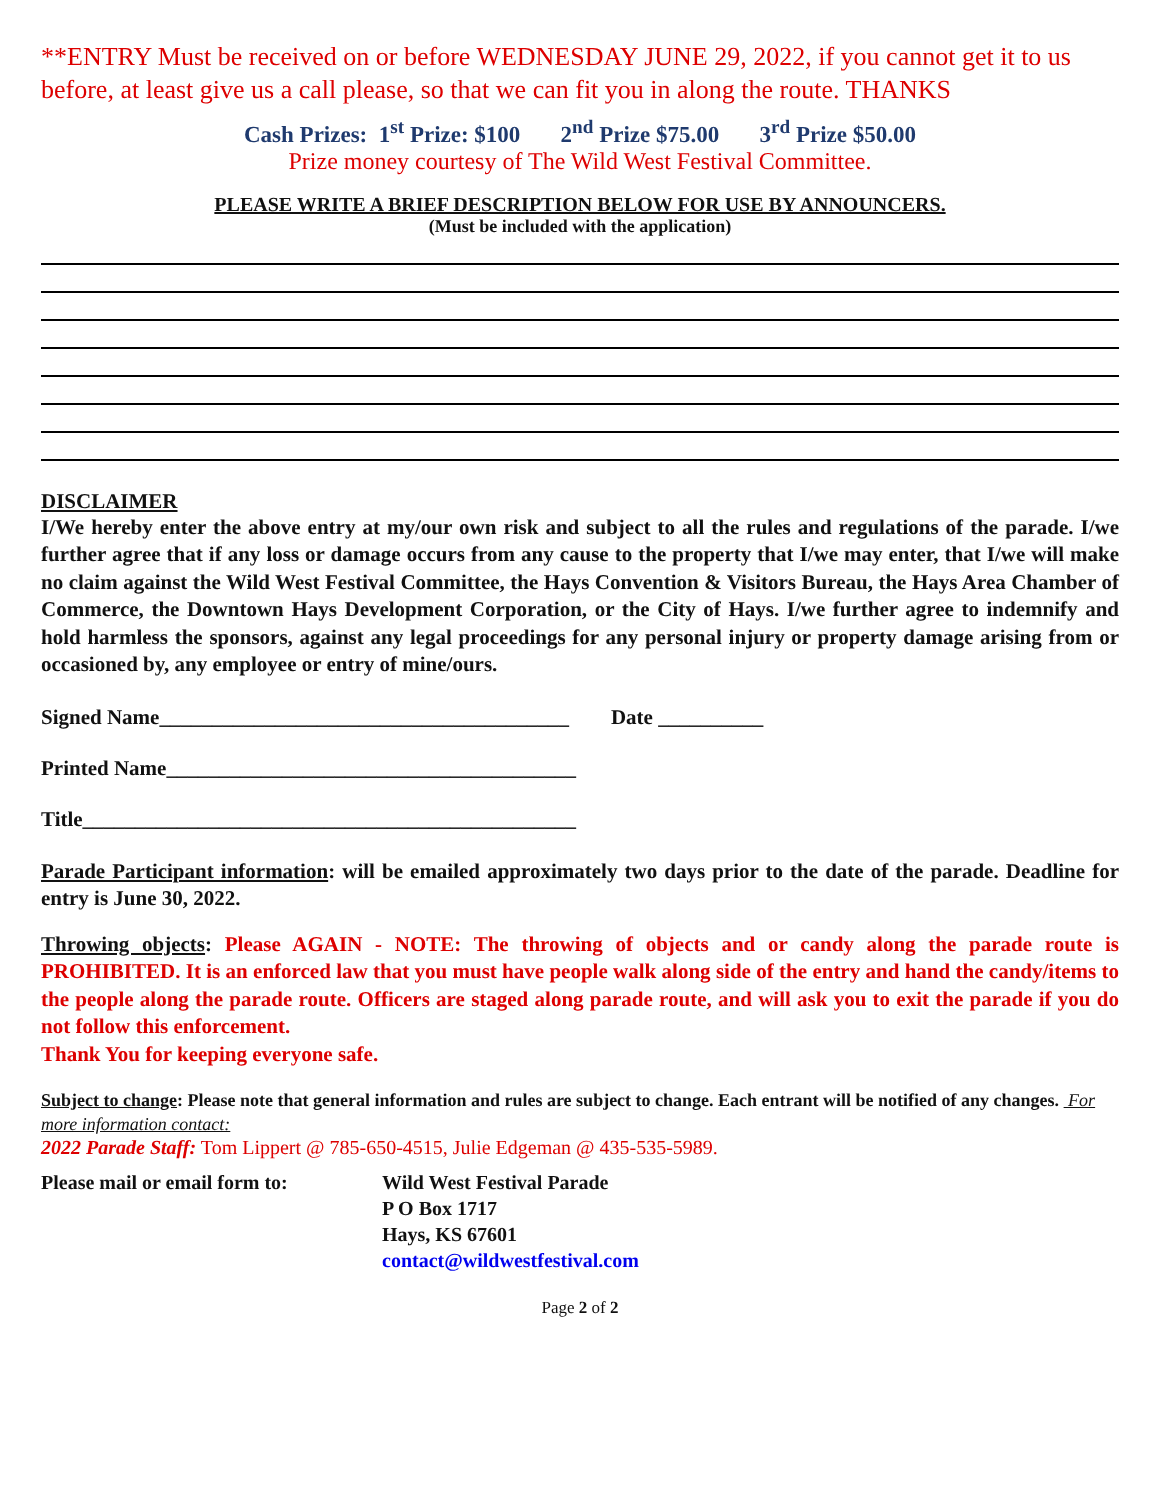**ENTRY Must be received on or before WEDNESDAY JUNE 29, 2022, if you cannot get it to us before, at least give us a call please, so that we can fit you in along the route. THANKS
Cash Prizes: 1<sup>st</sup> Prize: $100 2<sup>nd</sup> Prize $75.00 3<sup>rd</sup> Prize $50.00
Prize money courtesy of The Wild West Festival Committee.
PLEASE WRITE A BRIEF DESCRIPTION BELOW FOR USE BY ANNOUNCERS.
(Must be included with the application)
DISCLAIMER
I/We hereby enter the above entry at my/our own risk and subject to all the rules and regulations of the parade. I/we further agree that if any loss or damage occurs from any cause to the property that I/we may enter, that I/we will make no claim against the Wild West Festival Committee, the Hays Convention & Visitors Bureau, the Hays Area Chamber of Commerce, the Downtown Hays Development Corporation, or the City of Hays. I/we further agree to indemnify and hold harmless the sponsors, against any legal proceedings for any personal injury or property damage arising from or occasioned by, any employee or entry of mine/ours.
Signed Name_______________________________________ Date __________
Printed Name_______________________________________
Title_______________________________________________
Parade Participant information: will be emailed approximately two days prior to the date of the parade. Deadline for entry is June 30, 2022.
Throwing objects: Please AGAIN - NOTE: The throwing of objects and or candy along the parade route is PROHIBITED. It is an enforced law that you must have people walk along side of the entry and hand the candy/items to the people along the parade route. Officers are staged along parade route, and will ask you to exit the parade if you do not follow this enforcement.
Thank You for keeping everyone safe.
Subject to change: Please note that general information and rules are subject to change. Each entrant will be notified of any changes. For more information contact:
2022 Parade Staff: Tom Lippert @ 785-650-4515, Julie Edgeman @ 435-535-5989.
Please mail or email form to:
Wild West Festival Parade
P O Box 1717
Hays, KS 67601
contact@wildwestfestival.com
Page 2 of 2